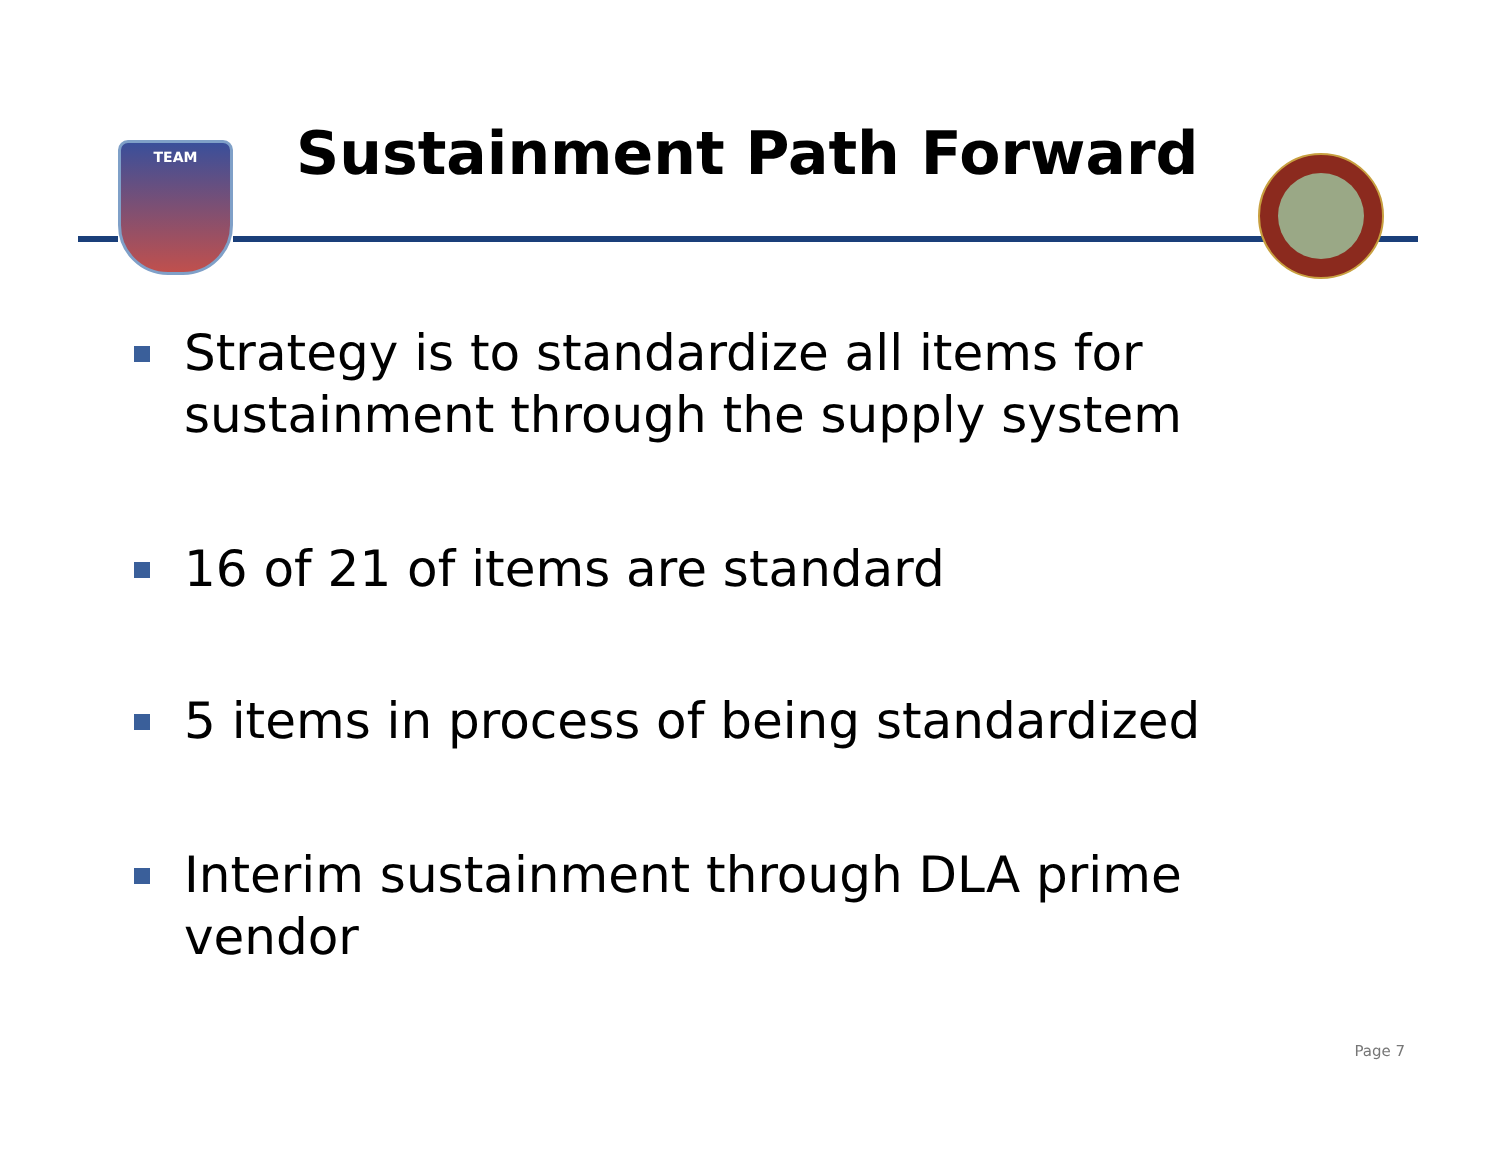TEAM
Sustainment Path Forward
Strategy is to standardize all items for sustainment through the supply system
16 of 21 of items are standard
5 items in process of being standardized
Interim sustainment through DLA prime vendor
Page 7